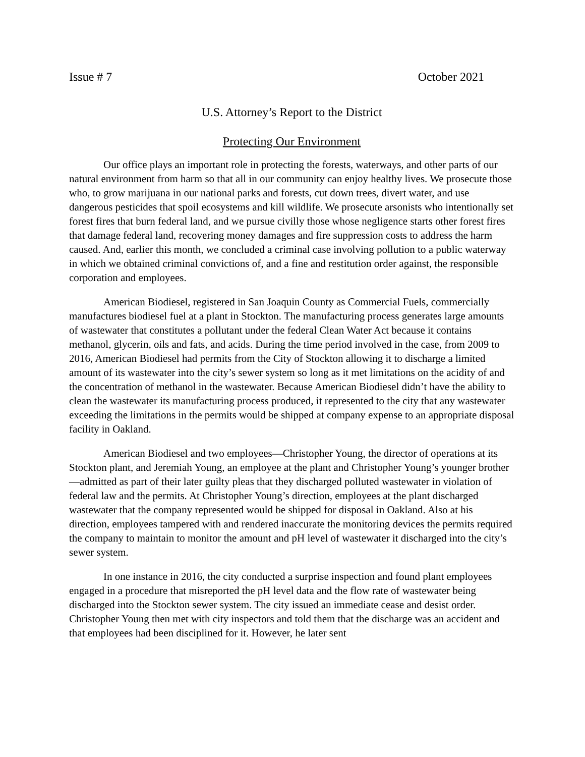Issue # 7 October 2021
U.S. Attorney’s Report to the District
Protecting Our Environment
Our office plays an important role in protecting the forests, waterways, and other parts of our natural environment from harm so that all in our community can enjoy healthy lives. We prosecute those who, to grow marijuana in our national parks and forests, cut down trees, divert water, and use dangerous pesticides that spoil ecosystems and kill wildlife. We prosecute arsonists who intentionally set forest fires that burn federal land, and we pursue civilly those whose negligence starts other forest fires that damage federal land, recovering money damages and fire suppression costs to address the harm caused. And, earlier this month, we concluded a criminal case involving pollution to a public waterway in which we obtained criminal convictions of, and a fine and restitution order against, the responsible corporation and employees.
American Biodiesel, registered in San Joaquin County as Commercial Fuels, commercially manufactures biodiesel fuel at a plant in Stockton. The manufacturing process generates large amounts of wastewater that constitutes a pollutant under the federal Clean Water Act because it contains methanol, glycerin, oils and fats, and acids. During the time period involved in the case, from 2009 to 2016, American Biodiesel had permits from the City of Stockton allowing it to discharge a limited amount of its wastewater into the city’s sewer system so long as it met limitations on the acidity of and the concentration of methanol in the wastewater. Because American Biodiesel didn’t have the ability to clean the wastewater its manufacturing process produced, it represented to the city that any wastewater exceeding the limitations in the permits would be shipped at company expense to an appropriate disposal facility in Oakland.
American Biodiesel and two employees—Christopher Young, the director of operations at its Stockton plant, and Jeremiah Young, an employee at the plant and Christopher Young’s younger brother—admitted as part of their later guilty pleas that they discharged polluted wastewater in violation of federal law and the permits. At Christopher Young’s direction, employees at the plant discharged wastewater that the company represented would be shipped for disposal in Oakland. Also at his direction, employees tampered with and rendered inaccurate the monitoring devices the permits required the company to maintain to monitor the amount and pH level of wastewater it discharged into the city’s sewer system.
In one instance in 2016, the city conducted a surprise inspection and found plant employees engaged in a procedure that misreported the pH level data and the flow rate of wastewater being discharged into the Stockton sewer system. The city issued an immediate cease and desist order. Christopher Young then met with city inspectors and told them that the discharge was an accident and that employees had been disciplined for it. However, he later sent